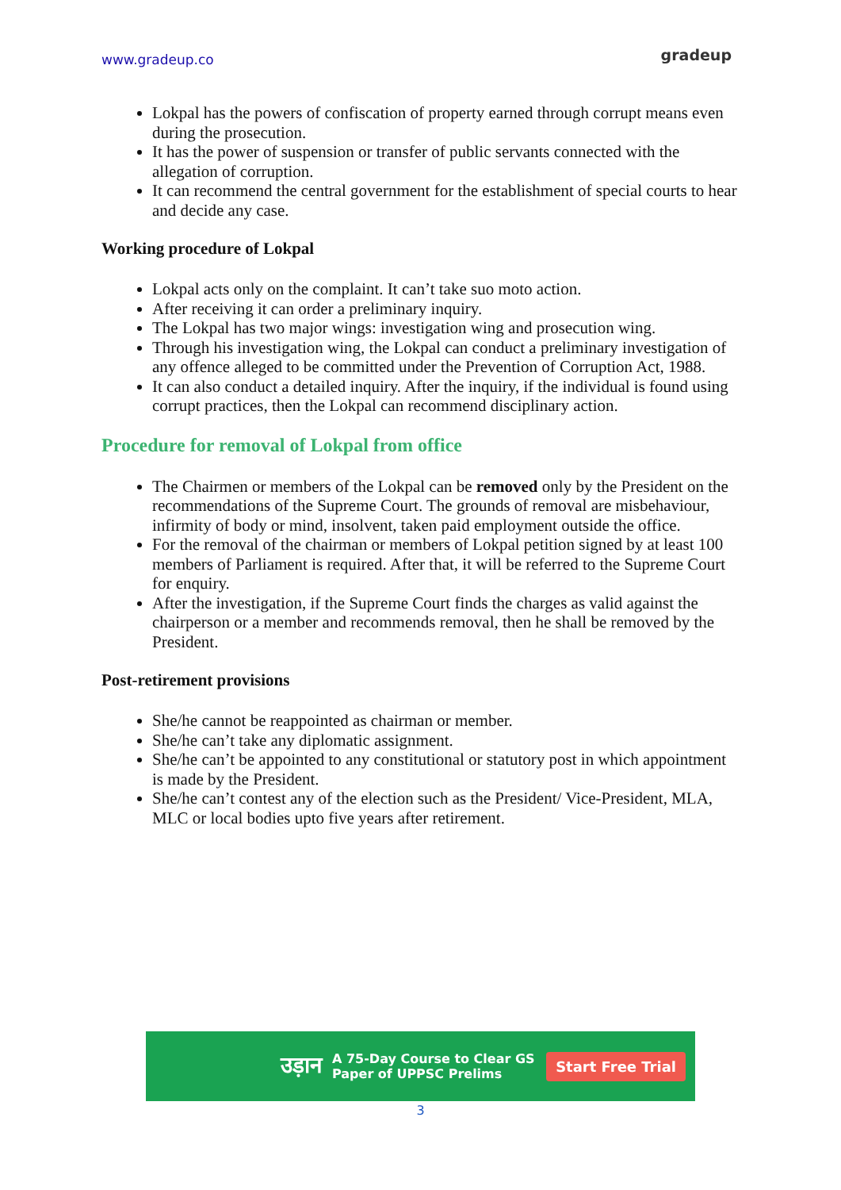www.gradeup.co
gradeup
Lokpal has the powers of confiscation of property earned through corrupt means even during the prosecution.
It has the power of suspension or transfer of public servants connected with the allegation of corruption.
It can recommend the central government for the establishment of special courts to hear and decide any case.
Working procedure of Lokpal
Lokpal acts only on the complaint. It can’t take suo moto action.
After receiving it can order a preliminary inquiry.
The Lokpal has two major wings: investigation wing and prosecution wing.
Through his investigation wing, the Lokpal can conduct a preliminary investigation of any offence alleged to be committed under the Prevention of Corruption Act, 1988.
It can also conduct a detailed inquiry. After the inquiry, if the individual is found using corrupt practices, then the Lokpal can recommend disciplinary action.
Procedure for removal of Lokpal from office
The Chairmen or members of the Lokpal can be removed only by the President on the recommendations of the Supreme Court. The grounds of removal are misbehaviour, infirmity of body or mind, insolvent, taken paid employment outside the office.
For the removal of the chairman or members of Lokpal petition signed by at least 100 members of Parliament is required. After that, it will be referred to the Supreme Court for enquiry.
After the investigation, if the Supreme Court finds the charges as valid against the chairperson or a member and recommends removal, then he shall be removed by the President.
Post-retirement provisions
She/he cannot be reappointed as chairman or member.
She/he can’t take any diplomatic assignment.
She/he can’t be appointed to any constitutional or statutory post in which appointment is made by the President.
She/he can’t contest any of the election such as the President/ Vice-President, MLA, MLC or local bodies upto five years after retirement.
उड़ान A 75-Day Course to Clear GS
Paper of UPPSC Prelims Start Free Trial
3